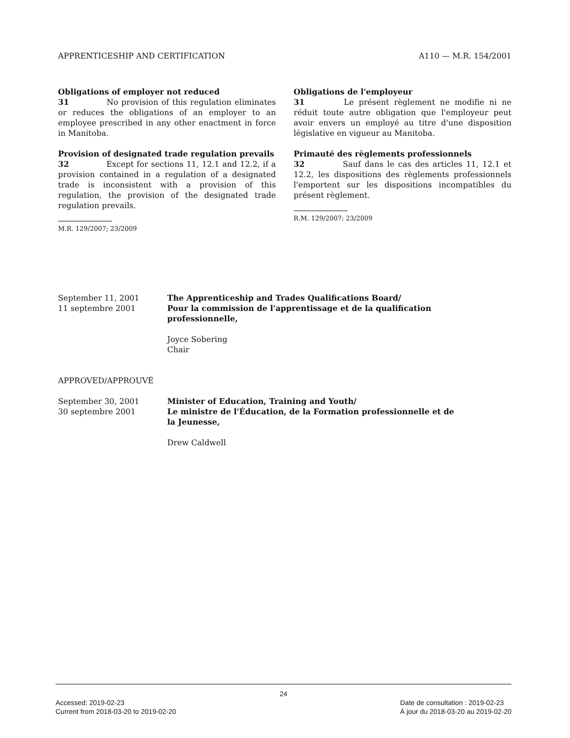APPRENTICESHIP AND CERTIFICATION A110 — M.R. 154/2001
Obligations of employer not reduced
31 No provision of this regulation eliminates or reduces the obligations of an employer to an employee prescribed in any other enactment in force in Manitoba.
Provision of designated trade regulation prevails
32 Except for sections 11, 12.1 and 12.2, if a provision contained in a regulation of a designated trade is inconsistent with a provision of this regulation, the provision of the designated trade regulation prevails.
M.R. 129/2007; 23/2009
Obligations de l'employeur
31 Le présent règlement ne modifie ni ne réduit toute autre obligation que l'employeur peut avoir envers un employé au titre d'une disposition législative en vigueur au Manitoba.
Primauté des règlements professionnels
32 Sauf dans le cas des articles 11, 12.1 et 12.2, les dispositions des règlements professionnels l'emportent sur les dispositions incompatibles du présent règlement.
R.M. 129/2007; 23/2009
September 11, 2001
11 septembre 2001
The Apprenticeship and Trades Qualifications Board/
Pour la commission de l'apprentissage et de la qualification professionnelle,
Joyce Sobering
Chair
APPROVED/APPROUVÉ
September 30, 2001
30 septembre 2001
Minister of Education, Training and Youth/
Le ministre de l'Éducation, de la Formation professionnelle et de la Jeunesse,
Drew Caldwell
24
Accessed: 2019-02-23
Current from 2018-03-20 to 2019-02-20
Date de consultation : 2019-02-23
À jour du 2018-03-20 au 2019-02-20